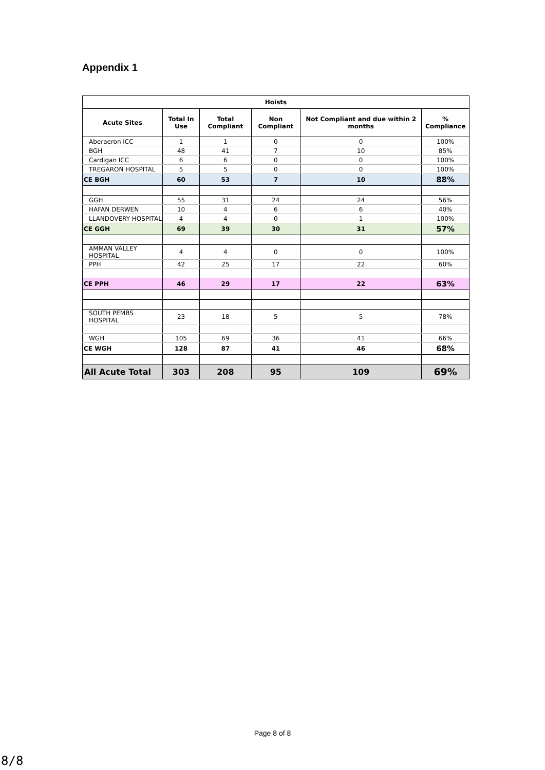Appendix 1
| Hoists | | | | | |
| --- | --- | --- | --- | --- | --- |
| Acute Sites | Total In Use | Total Compliant | Non Compliant | Not Compliant and due within 2 months | % Compliance |
| Aberaeron ICC | 1 | 1 | 0 | 0 | 100% |
| BGH | 48 | 41 | 7 | 10 | 85% |
| Cardigan ICC | 6 | 6 | 0 | 0 | 100% |
| TREGARON HOSPITAL | 5 | 5 | 0 | 0 | 100% |
| CE BGH | 60 | 53 | 7 | 10 | 88% |
| GGH | 55 | 31 | 24 | 24 | 56% |
| HAFAN DERWEN | 10 | 4 | 6 | 6 | 40% |
| LLANDOVERY HOSPITAL | 4 | 4 | 0 | 1 | 100% |
| CE GGH | 69 | 39 | 30 | 31 | 57% |
| AMMAN VALLEY HOSPITAL | 4 | 4 | 0 | 0 | 100% |
| PPH | 42 | 25 | 17 | 22 | 60% |
| CE PPH | 46 | 29 | 17 | 22 | 63% |
| SOUTH PEMBS HOSPITAL | 23 | 18 | 5 | 5 | 78% |
| WGH | 105 | 69 | 36 | 41 | 66% |
| CE WGH | 128 | 87 | 41 | 46 | 68% |
| All Acute Total | 303 | 208 | 95 | 109 | 69% |
Page 8 of 8
8/8